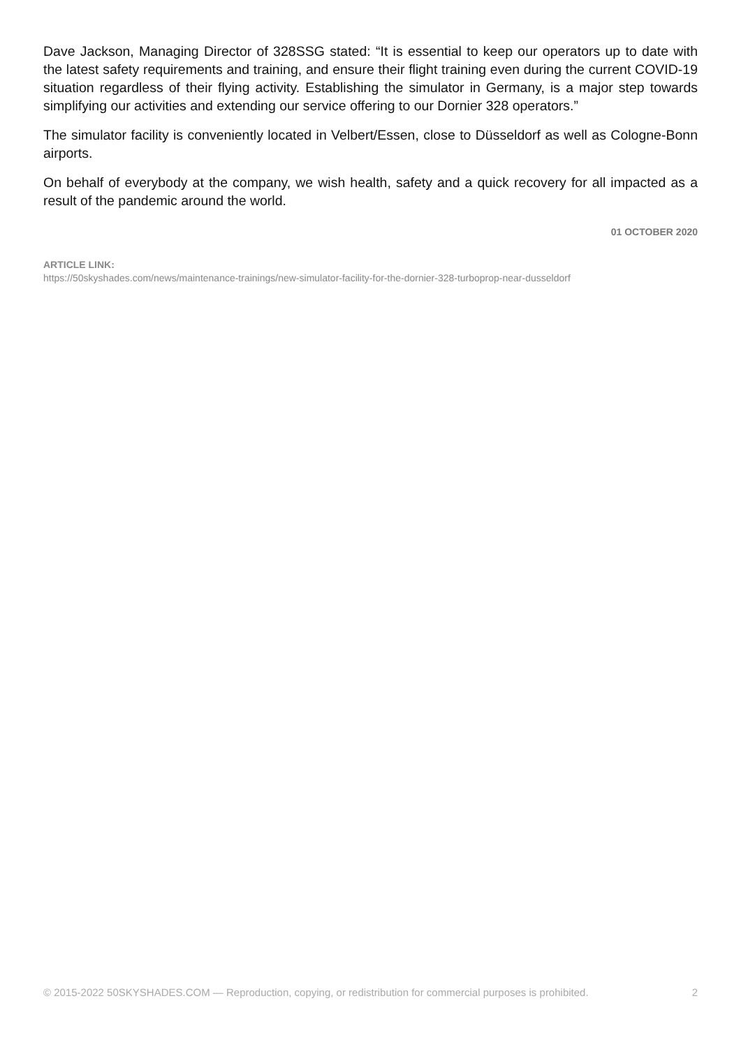Dave Jackson, Managing Director of 328SSG stated: “It is essential to keep our operators up to date with the latest safety requirements and training, and ensure their flight training even during the current COVID-19 situation regardless of their flying activity. Establishing the simulator in Germany, is a major step towards simplifying our activities and extending our service offering to our Dornier 328 operators.”
The simulator facility is conveniently located in Velbert/Essen, close to Düsseldorf as well as Cologne-Bonn airports.
On behalf of everybody at the company, we wish health, safety and a quick recovery for all impacted as a result of the pandemic around the world.
01 OCTOBER 2020
ARTICLE LINK:
https://50skyshades.com/news/maintenance-trainings/new-simulator-facility-for-the-dornier-328-turboprop-near-dusseldorf
© 2015-2022 50SKYSHADES.COM — Reproduction, copying, or redistribution for commercial purposes is prohibited. 2